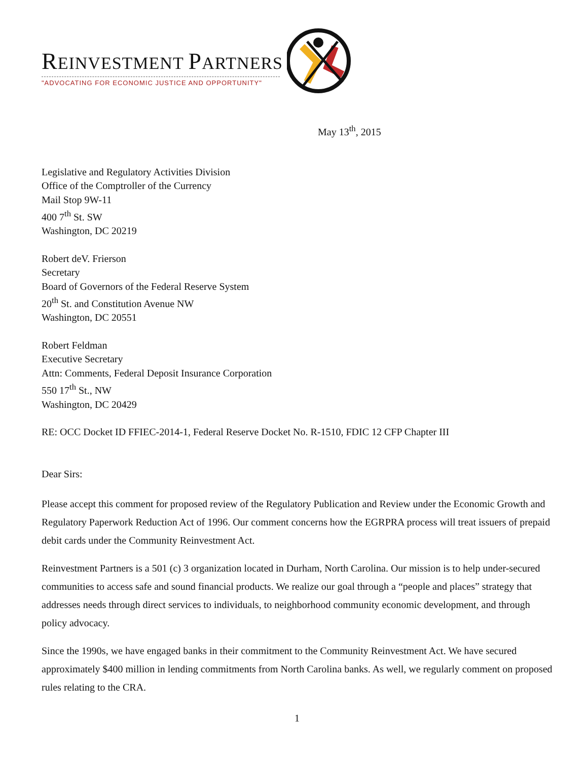REINVESTMENT PARTNERS
"ADVOCATING FOR ECONOMIC JUSTICE AND OPPORTUNITY"
May 13<sup>th</sup>, 2015
Legislative and Regulatory Activities Division
Office of the Comptroller of the Currency
Mail Stop 9W-11
400 7<sup>th</sup> St. SW
Washington, DC 20219
Robert deV. Frierson
Secretary
Board of Governors of the Federal Reserve System
20<sup>th</sup> St. and Constitution Avenue NW
Washington, DC 20551
Robert Feldman
Executive Secretary
Attn: Comments, Federal Deposit Insurance Corporation
550 17<sup>th</sup> St., NW
Washington, DC 20429
RE: OCC Docket ID FFIEC-2014-1, Federal Reserve Docket No. R-1510, FDIC 12 CFP Chapter III
Dear Sirs:
Please accept this comment for proposed review of the Regulatory Publication and Review under the Economic Growth and Regulatory Paperwork Reduction Act of 1996. Our comment concerns how the EGRPRA process will treat issuers of prepaid debit cards under the Community Reinvestment Act.
Reinvestment Partners is a 501 (c) 3 organization located in Durham, North Carolina. Our mission is to help under-secured communities to access safe and sound financial products. We realize our goal through a “people and places” strategy that addresses needs through direct services to individuals, to neighborhood community economic development, and through policy advocacy.
Since the 1990s, we have engaged banks in their commitment to the Community Reinvestment Act. We have secured approximately $400 million in lending commitments from North Carolina banks. As well, we regularly comment on proposed rules relating to the CRA.
1